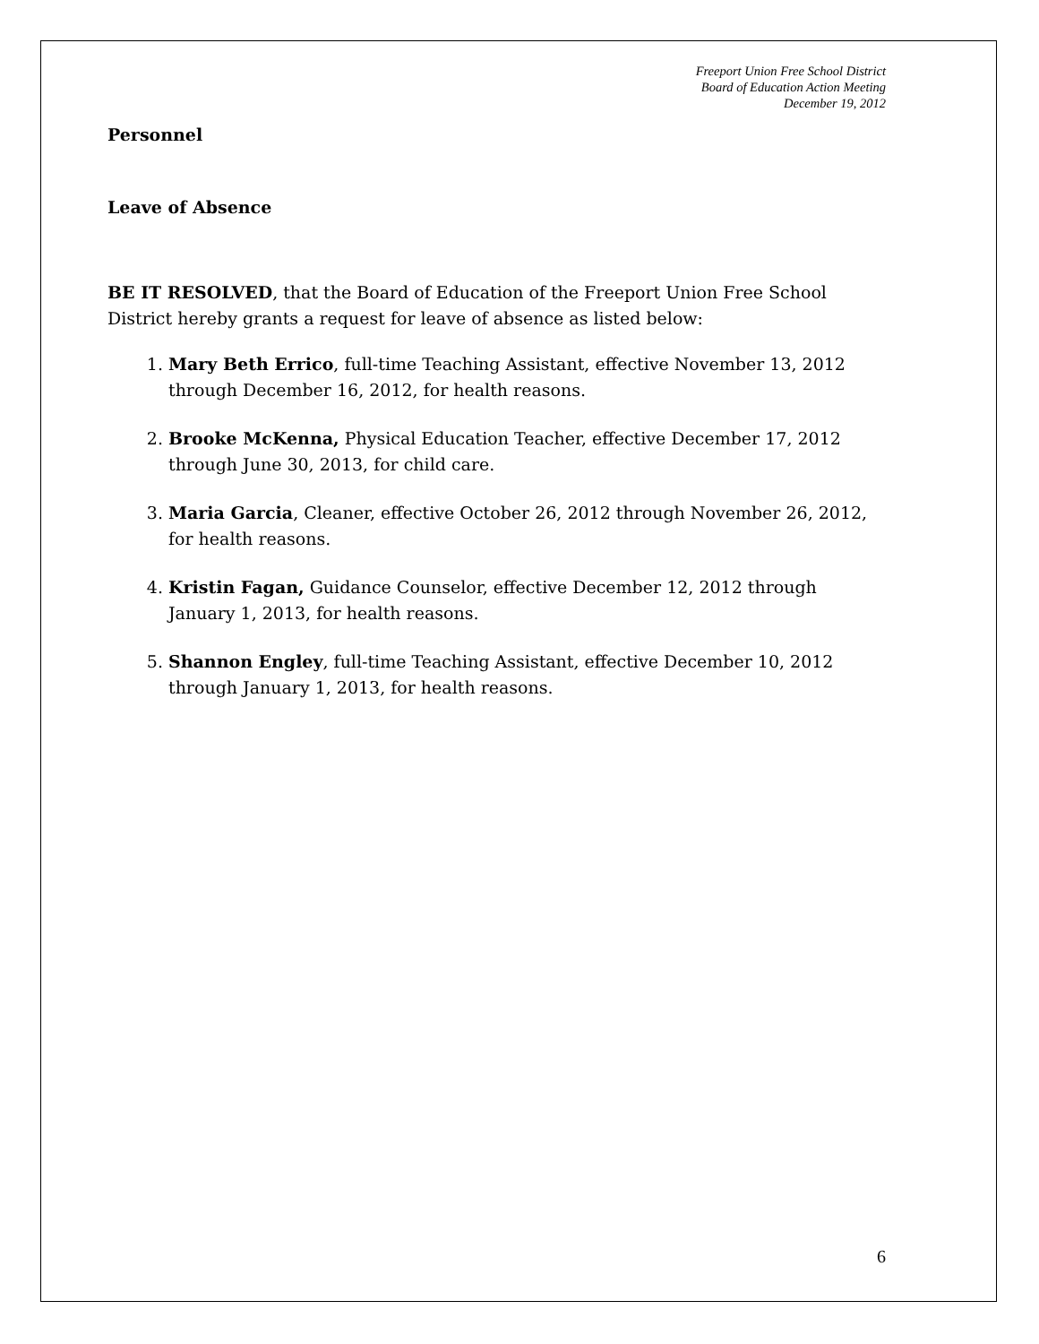Freeport Union Free School District
Board of Education Action Meeting
December 19, 2012
Personnel
Leave of Absence
BE IT RESOLVED, that the Board of Education of the Freeport Union Free School District hereby grants a request for leave of absence as listed below:
1. Mary Beth Errico, full-time Teaching Assistant, effective November 13, 2012 through December 16, 2012, for health reasons.
2. Brooke McKenna, Physical Education Teacher, effective December 17, 2012 through June 30, 2013, for child care.
3. Maria Garcia, Cleaner, effective October 26, 2012 through November 26, 2012, for health reasons.
4. Kristin Fagan, Guidance Counselor, effective December 12, 2012 through January 1, 2013, for health reasons.
5. Shannon Engley, full-time Teaching Assistant, effective December 10, 2012 through January 1, 2013, for health reasons.
6